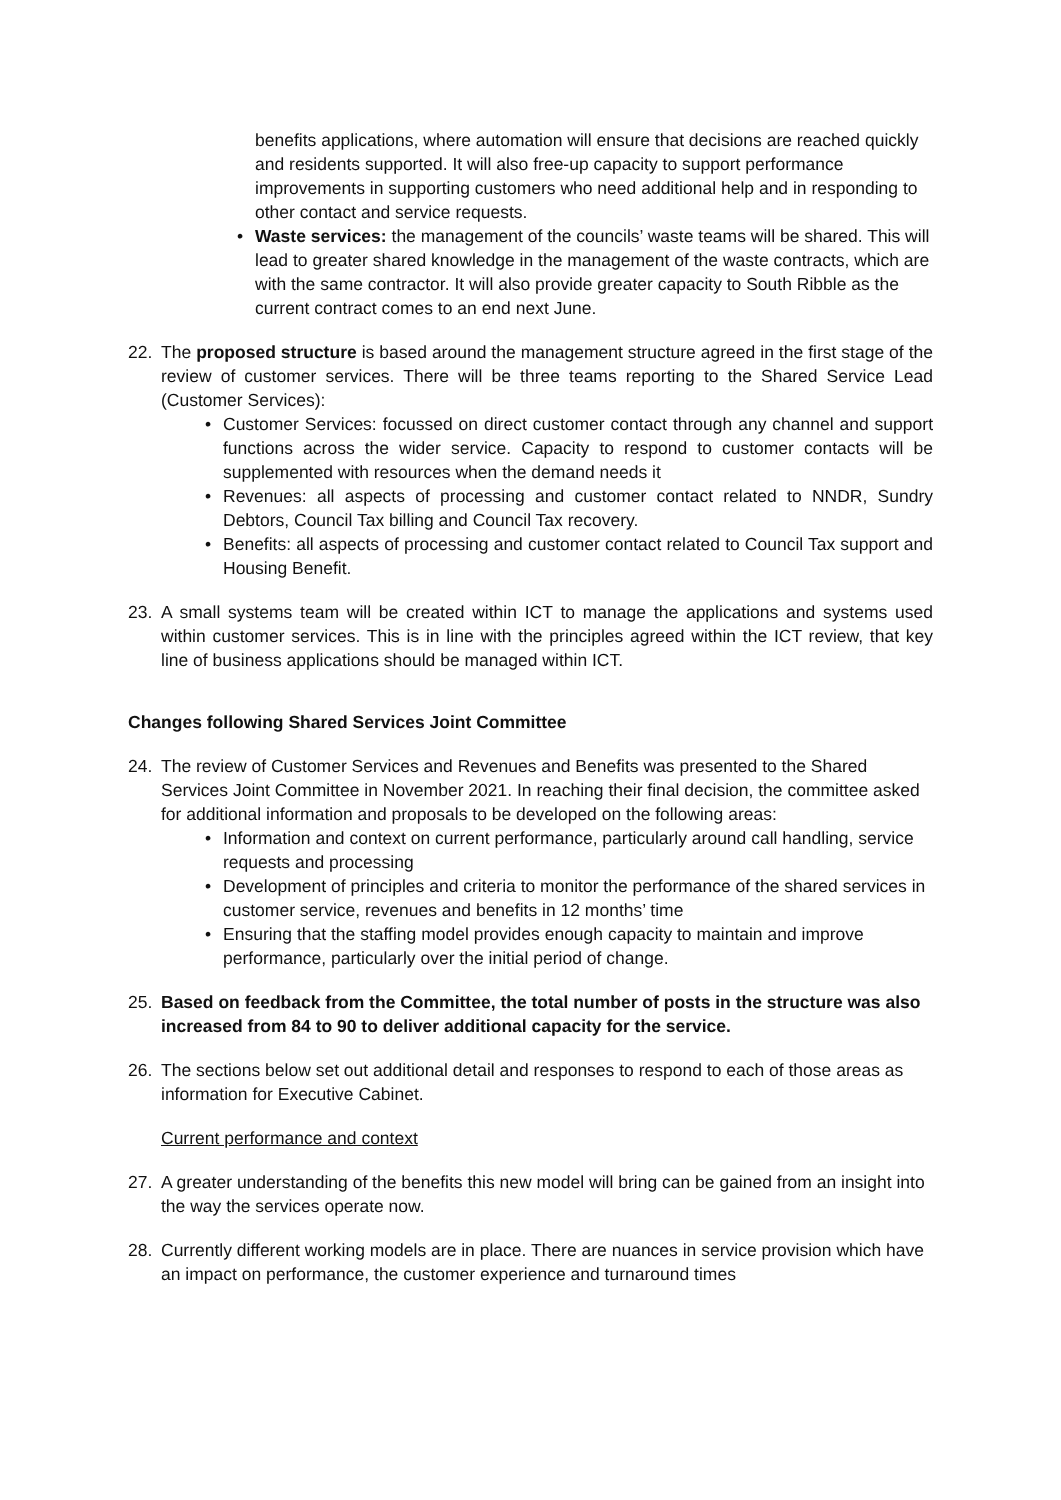benefits applications, where automation will ensure that decisions are reached quickly and residents supported. It will also free-up capacity to support performance improvements in supporting customers who need additional help and in responding to other contact and service requests.
• Waste services: the management of the councils’ waste teams will be shared. This will lead to greater shared knowledge in the management of the waste contracts, which are with the same contractor. It will also provide greater capacity to South Ribble as the current contract comes to an end next June.
22. The proposed structure is based around the management structure agreed in the first stage of the review of customer services. There will be three teams reporting to the Shared Service Lead (Customer Services):
• Customer Services: focussed on direct customer contact through any channel and support functions across the wider service. Capacity to respond to customer contacts will be supplemented with resources when the demand needs it
• Revenues: all aspects of processing and customer contact related to NNDR, Sundry Debtors, Council Tax billing and Council Tax recovery.
• Benefits: all aspects of processing and customer contact related to Council Tax support and Housing Benefit.
23. A small systems team will be created within ICT to manage the applications and systems used within customer services. This is in line with the principles agreed within the ICT review, that key line of business applications should be managed within ICT.
Changes following Shared Services Joint Committee
24. The review of Customer Services and Revenues and Benefits was presented to the Shared Services Joint Committee in November 2021. In reaching their final decision, the committee asked for additional information and proposals to be developed on the following areas:
• Information and context on current performance, particularly around call handling, service requests and processing
• Development of principles and criteria to monitor the performance of the shared services in customer service, revenues and benefits in 12 months’ time
• Ensuring that the staffing model provides enough capacity to maintain and improve performance, particularly over the initial period of change.
25. Based on feedback from the Committee, the total number of posts in the structure was also increased from 84 to 90 to deliver additional capacity for the service.
26. The sections below set out additional detail and responses to respond to each of those areas as information for Executive Cabinet.
Current performance and context
27. A greater understanding of the benefits this new model will bring can be gained from an insight into the way the services operate now.
28. Currently different working models are in place. There are nuances in service provision which have an impact on performance, the customer experience and turnaround times